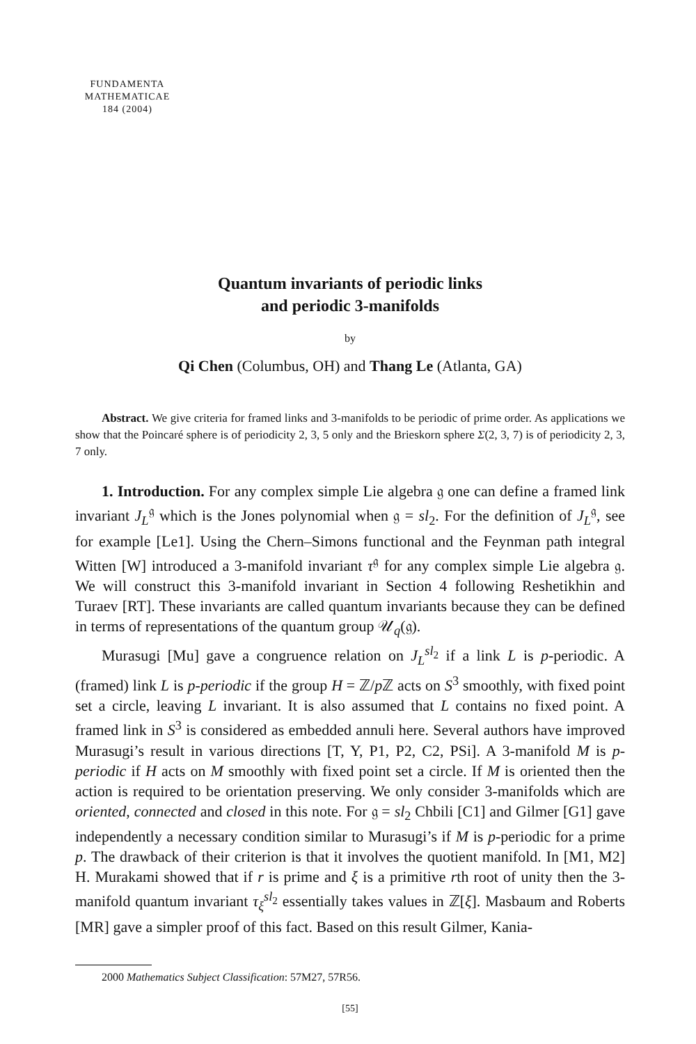FUNDAMENTA
MATHEMATICAE
184 (2004)
Quantum invariants of periodic links
and periodic 3-manifolds
by
Qi Chen (Columbus, OH) and Thang Le (Atlanta, GA)
Abstract. We give criteria for framed links and 3-manifolds to be periodic of prime order. As applications we show that the Poincaré sphere is of periodicity 2, 3, 5 only and the Brieskorn sphere Σ(2, 3, 7) is of periodicity 2, 3, 7 only.
1. Introduction. For any complex simple Lie algebra 𝔤 one can define a framed link invariant J<sub>L</sub><sup>𝔤</sup> which is the Jones polynomial when 𝔤 = sl<sub>2</sub>. For the definition of J<sub>L</sub><sup>𝔤</sup>, see for example [Le1]. Using the Chern–Simons functional and the Feynman path integral Witten [W] introduced a 3-manifold invariant τ<sup>𝔤</sup> for any complex simple Lie algebra 𝔤. We will construct this 3-manifold invariant in Section 4 following Reshetikhin and Turaev [RT]. These invariants are called quantum invariants because they can be defined in terms of representations of the quantum group 𝒰<sub>q</sub>(𝔤).
Murasugi [Mu] gave a congruence relation on J<sub>L</sub><sup>sl<sub>2</sub></sup> if a link L is p-periodic. A (framed) link L is p-periodic if the group H = ℤ/p ℤ acts on S<sup>3</sup> smoothly, with fixed point set a circle, leaving L invariant. It is also assumed that L contains no fixed point. A framed link in S<sup>3</sup> is considered as embedded annuli here. Several authors have improved Murasugi’s result in various directions [T, Y, P1, P2, C2, PSi]. A 3-manifold M is p-periodic if H acts on M smoothly with fixed point set a circle. If M is oriented then the action is required to be orientation preserving. We only consider 3-manifolds which are oriented, connected and closed in this note. For 𝔤 = sl<sub>2</sub> Chbili [C1] and Gilmer [G1] gave independently a necessary condition similar to Murasugi’s if M is p-periodic for a prime p. The drawback of their criterion is that it involves the quotient manifold. In [M1, M2] H. Murakami showed that if r is prime and ξ is a primitive rth root of unity then the 3-manifold quantum invariant τ<sub>ξ</sub><sup>sl<sub>2</sub></sup> essentially takes values in ℤ[ξ]. Masbaum and Roberts [MR] gave a simpler proof of this fact. Based on this result Gilmer, Kania-
2000 Mathematics Subject Classification: 57M27, 57R56.
[55]